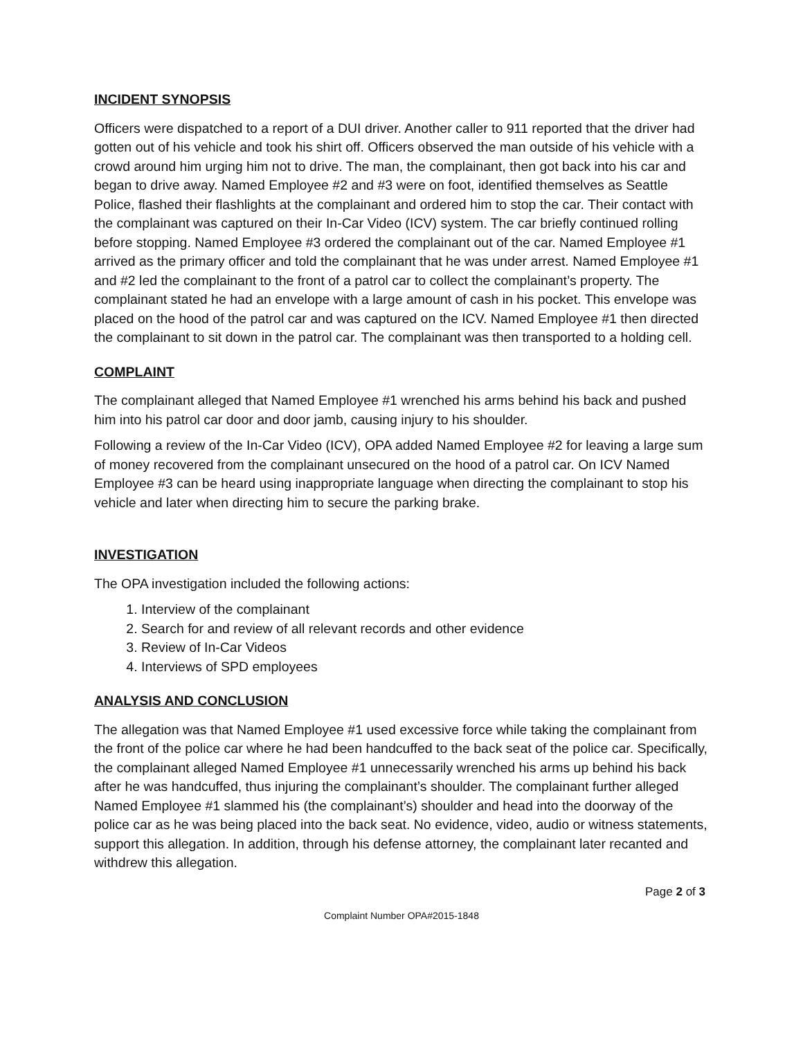INCIDENT SYNOPSIS
Officers were dispatched to a report of a DUI driver. Another caller to 911 reported that the driver had gotten out of his vehicle and took his shirt off. Officers observed the man outside of his vehicle with a crowd around him urging him not to drive. The man, the complainant, then got back into his car and began to drive away. Named Employee #2 and #3 were on foot, identified themselves as Seattle Police, flashed their flashlights at the complainant and ordered him to stop the car. Their contact with the complainant was captured on their In-Car Video (ICV) system. The car briefly continued rolling before stopping. Named Employee #3 ordered the complainant out of the car. Named Employee #1 arrived as the primary officer and told the complainant that he was under arrest. Named Employee #1 and #2 led the complainant to the front of a patrol car to collect the complainant’s property. The complainant stated he had an envelope with a large amount of cash in his pocket. This envelope was placed on the hood of the patrol car and was captured on the ICV. Named Employee #1 then directed the complainant to sit down in the patrol car. The complainant was then transported to a holding cell.
COMPLAINT
The complainant alleged that Named Employee #1 wrenched his arms behind his back and pushed him into his patrol car door and door jamb, causing injury to his shoulder.
Following a review of the In-Car Video (ICV), OPA added Named Employee #2 for leaving a large sum of money recovered from the complainant unsecured on the hood of a patrol car. On ICV Named Employee #3 can be heard using inappropriate language when directing the complainant to stop his vehicle and later when directing him to secure the parking brake.
INVESTIGATION
The OPA investigation included the following actions:
1. Interview of the complainant
2. Search for and review of all relevant records and other evidence
3. Review of In-Car Videos
4. Interviews of SPD employees
ANALYSIS AND CONCLUSION
The allegation was that Named Employee #1 used excessive force while taking the complainant from the front of the police car where he had been handcuffed to the back seat of the police car. Specifically, the complainant alleged Named Employee #1 unnecessarily wrenched his arms up behind his back after he was handcuffed, thus injuring the complainant’s shoulder. The complainant further alleged Named Employee #1 slammed his (the complainant’s) shoulder and head into the doorway of the police car as he was being placed into the back seat. No evidence, video, audio or witness statements, support this allegation. In addition, through his defense attorney, the complainant later recanted and withdrew this allegation.
Page 2 of 3
Complaint Number OPA#2015-1848